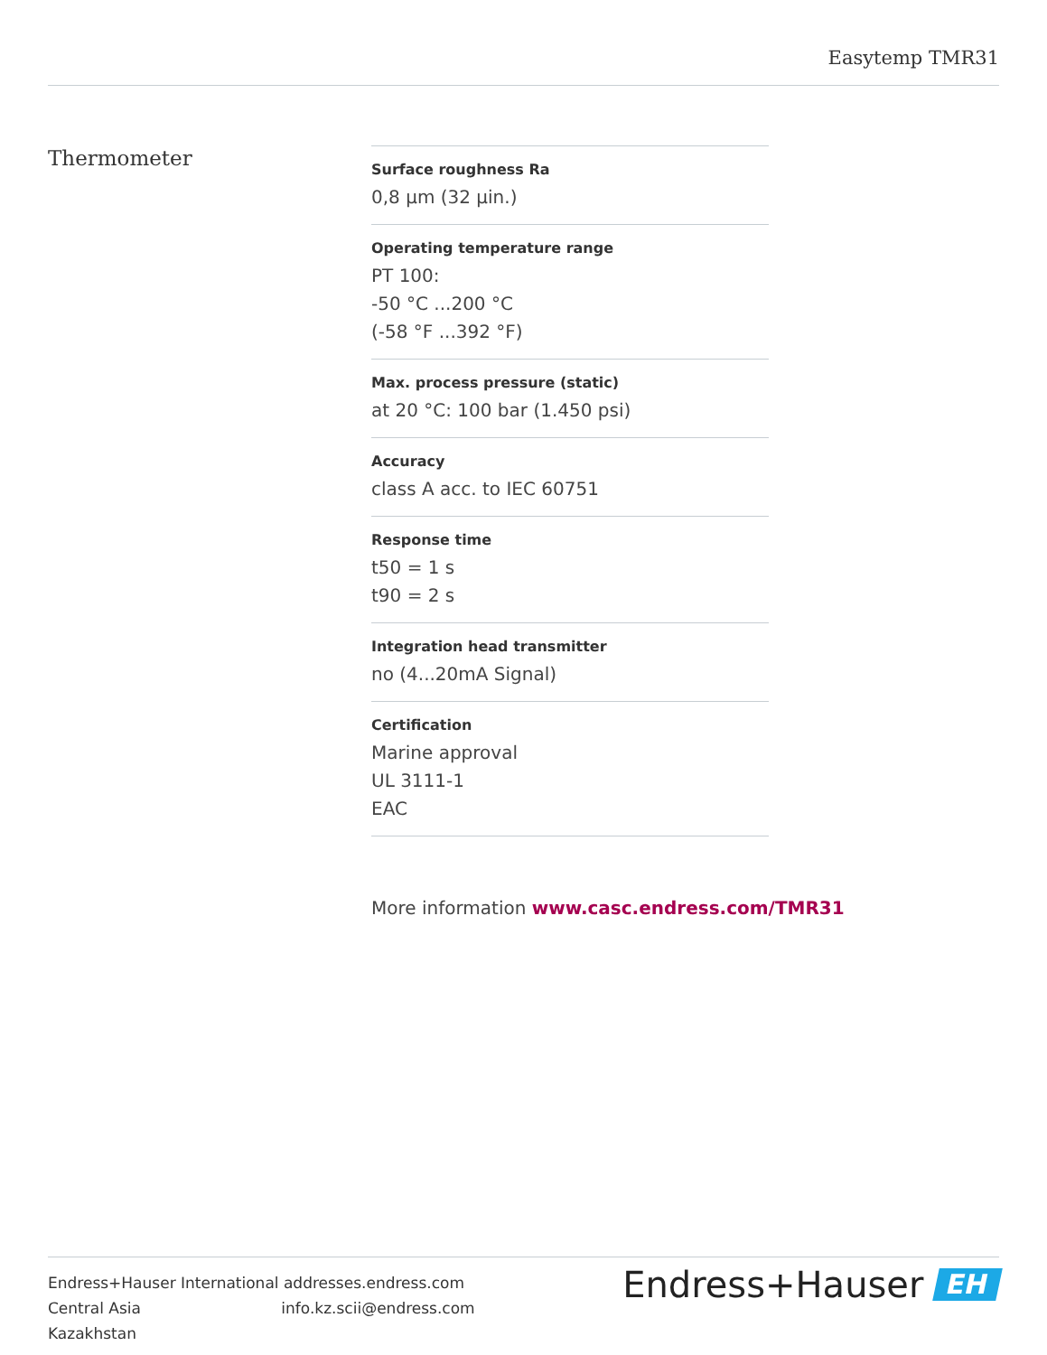Easytemp TMR31
Thermometer
Surface roughness Ra
0,8 µm (32 µin.)
Operating temperature range
PT 100:
-50 °C ...200 °C
(-58 °F ...392 °F)
Max. process pressure (static)
at 20 °C: 100 bar (1.450 psi)
Accuracy
class A acc. to IEC 60751
Response time
t50 = 1 s
t90 = 2 s
Integration head transmitter
no (4...20mA Signal)
Certification
Marine approval
UL 3111-1
EAC
More information www.casc.endress.com/TMR31
Endress+Hauser International addresses.endress.com
Central Asia info.kz.scii@endress.com
Kazakhstan
Endress+Hauser EH